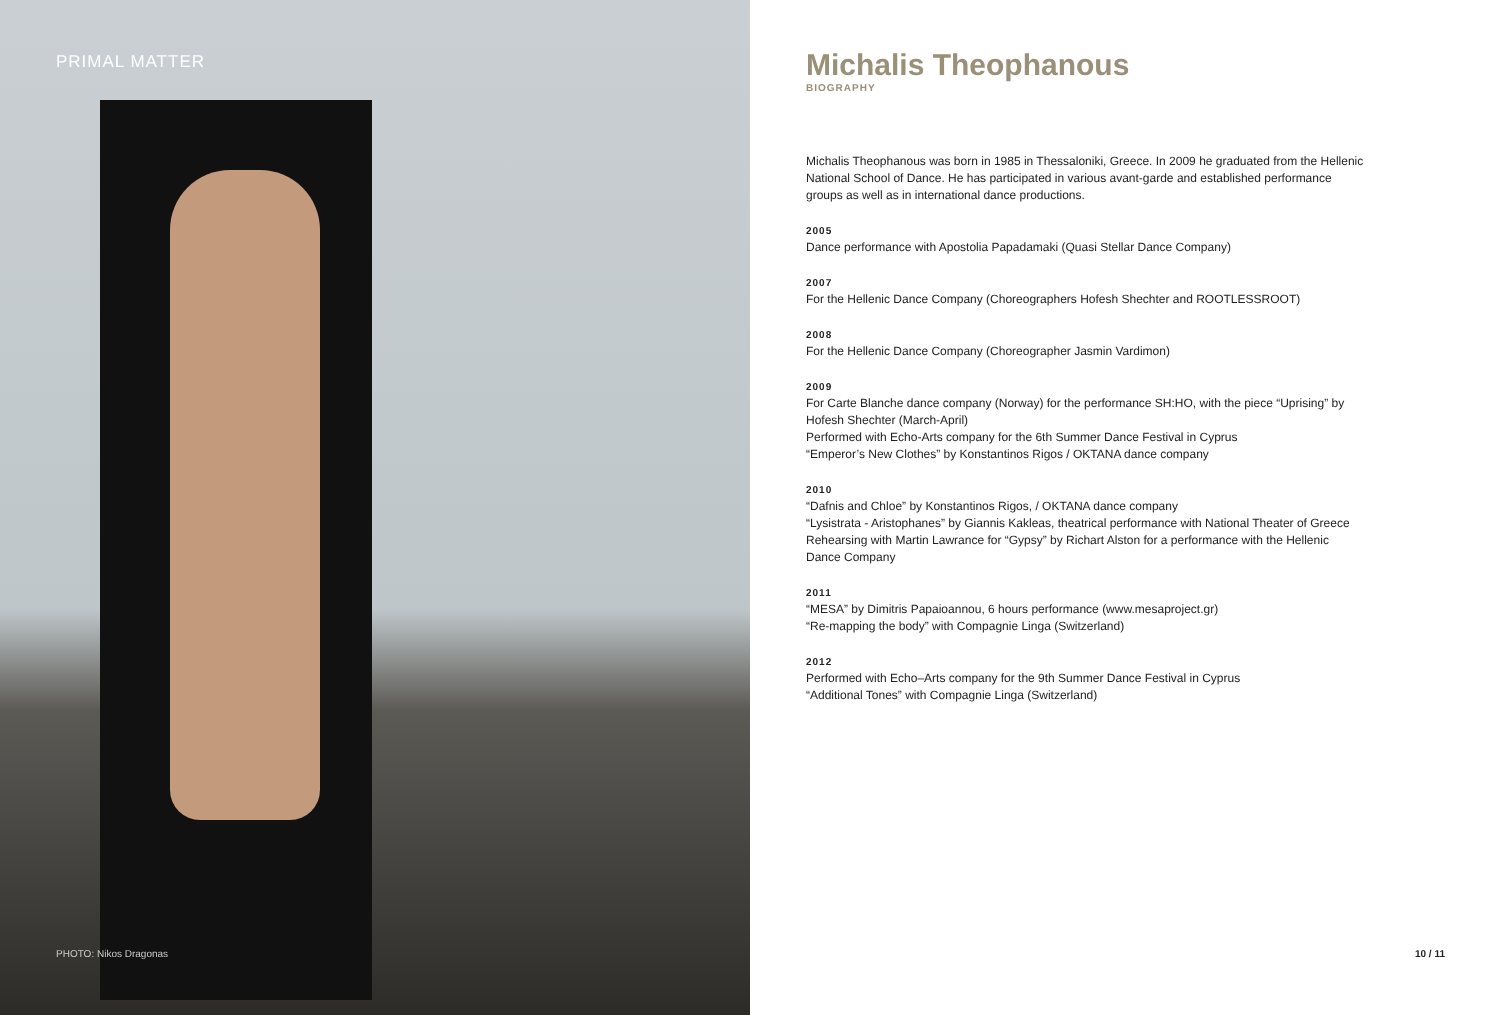PRIMAL MATTER
PHOTO: Nikos Dragonas
Michalis Theophanous
BIOGRAPHY
Michalis Theophanous was born in 1985 in Thessaloniki, Greece. In 2009 he graduated from the Hellenic National School of Dance. He has participated in various avant-garde and established performance groups as well as in international dance productions.
2005
Dance performance with Apostolia Papadamaki (Quasi Stellar Dance Company)
2007
For the Hellenic Dance Company (Choreographers Hofesh Shechter and ROOTLESSROOT)
2008
For the Hellenic Dance Company (Choreographer Jasmin Vardimon)
2009
For Carte Blanche dance company (Norway) for the performance SH:HO, with the piece “Uprising” by Hofesh Shechter (March-April)
Performed with Echo-Arts company for the 6th Summer Dance Festival in Cyprus
“Emperor’s New Clothes” by Konstantinos Rigos / OKTANA dance company
2010
“Dafnis and Chloe” by Konstantinos Rigos, / OKTANA dance company
“Lysistrata - Aristophanes” by Giannis Kakleas, theatrical performance with National Theater of Greece
Rehearsing with Martin Lawrance for “Gypsy” by Richart Alston for a performance with the Hellenic Dance Company
2011
“MESA” by Dimitris Papaioannou, 6 hours performance (www.mesaproject.gr)
“Re-mapping the body” with Compagnie Linga (Switzerland)
2012
Performed with Echo–Arts company for the 9th Summer Dance Festival in Cyprus
“Additional Tones” with Compagnie Linga (Switzerland)
10 / 11